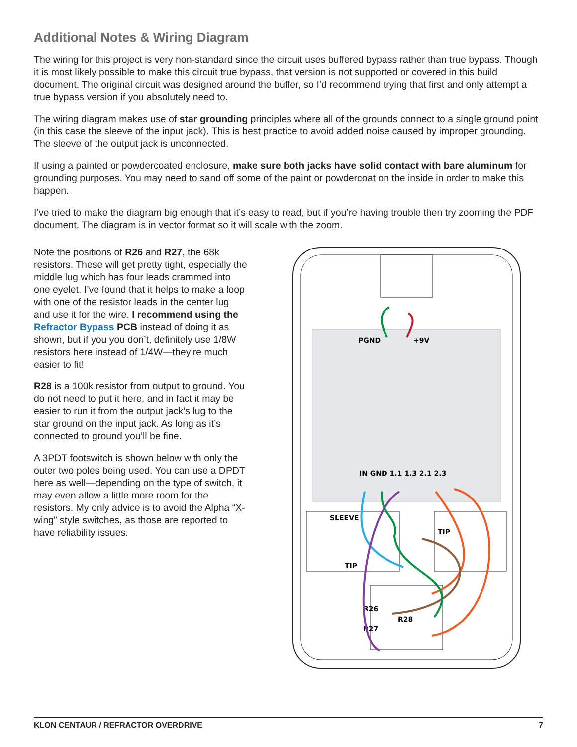Additional Notes & Wiring Diagram
The wiring for this project is very non-standard since the circuit uses buffered bypass rather than true bypass. Though it is most likely possible to make this circuit true bypass, that version is not supported or covered in this build document. The original circuit was designed around the buffer, so I’d recommend trying that first and only attempt a true bypass version if you absolutely need to.
The wiring diagram makes use of star grounding principles where all of the grounds connect to a single ground point (in this case the sleeve of the input jack). This is best practice to avoid added noise caused by improper grounding. The sleeve of the output jack is unconnected.
If using a painted or powdercoated enclosure, make sure both jacks have solid contact with bare aluminum for grounding purposes. You may need to sand off some of the paint or powdercoat on the inside in order to make this happen.
I’ve tried to make the diagram big enough that it’s easy to read, but if you’re having trouble then try zooming the PDF document. The diagram is in vector format so it will scale with the zoom.
Note the positions of R26 and R27, the 68k resistors. These will get pretty tight, especially the middle lug which has four leads crammed into one eyelet. I’ve found that it helps to make a loop with one of the resistor leads in the center lug and use it for the wire. I recommend using the Refractor Bypass PCB instead of doing it as shown, but if you you don’t, definitely use 1/8W resistors here instead of 1/4W—they’re much easier to fit!
R28 is a 100k resistor from output to ground. You do not need to put it here, and in fact it may be easier to run it from the output jack’s lug to the star ground on the input jack. As long as it’s connected to ground you’ll be fine.
A 3PDT footswitch is shown below with only the outer two poles being used. You can use a DPDT here as well—depending on the type of switch, it may even allow a little more room for the resistors. My only advice is to avoid the Alpha “X-wing” style switches, as those are reported to have reliability issues.
PGND
+9V
IN GND 1.1 1.3 2.1 2.3
SLEEVE
TIP
TIP
R26
R28
R27
KLON CENTAUR / REFRACTOR OVERDRIVE 7